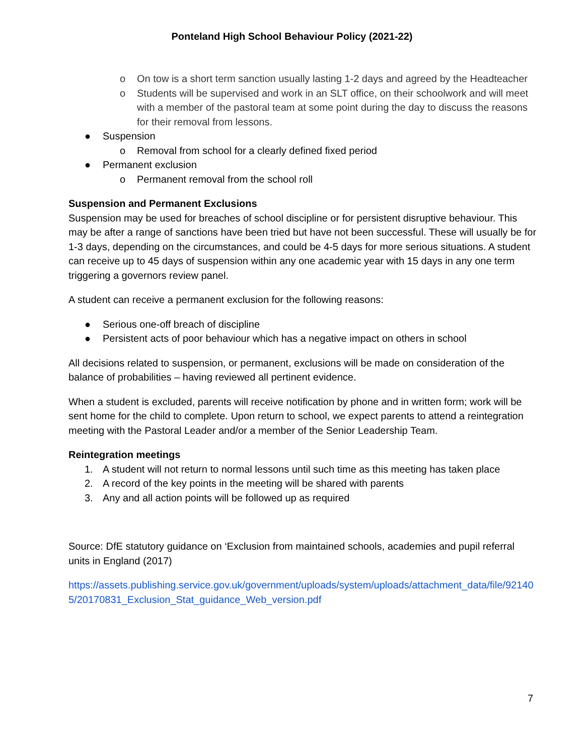Ponteland High School Behaviour Policy (2021-22)
o On tow is a short term sanction usually lasting 1-2 days and agreed by the Headteacher
o Students will be supervised and work in an SLT office, on their schoolwork and will meet with a member of the pastoral team at some point during the day to discuss the reasons for their removal from lessons.
● Suspension
o Removal from school for a clearly defined fixed period
● Permanent exclusion
o Permanent removal from the school roll
Suspension and Permanent Exclusions
Suspension may be used for breaches of school discipline or for persistent disruptive behaviour. This may be after a range of sanctions have been tried but have not been successful. These will usually be for 1-3 days, depending on the circumstances, and could be 4-5 days for more serious situations. A student can receive up to 45 days of suspension within any one academic year with 15 days in any one term triggering a governors review panel.
A student can receive a permanent exclusion for the following reasons:
● Serious one-off breach of discipline
● Persistent acts of poor behaviour which has a negative impact on others in school
All decisions related to suspension, or permanent, exclusions will be made on consideration of the balance of probabilities – having reviewed all pertinent evidence.
When a student is excluded, parents will receive notification by phone and in written form; work will be sent home for the child to complete. Upon return to school, we expect parents to attend a reintegration meeting with the Pastoral Leader and/or a member of the Senior Leadership Team.
Reintegration meetings
1. A student will not return to normal lessons until such time as this meeting has taken place
2. A record of the key points in the meeting will be shared with parents
3. Any and all action points will be followed up as required
Source: DfE statutory guidance on ‘Exclusion from maintained schools, academies and pupil referral units in England (2017)
https://assets.publishing.service.gov.uk/government/uploads/system/uploads/attachment_data/file/921405/20170831_Exclusion_Stat_guidance_Web_version.pdf
7